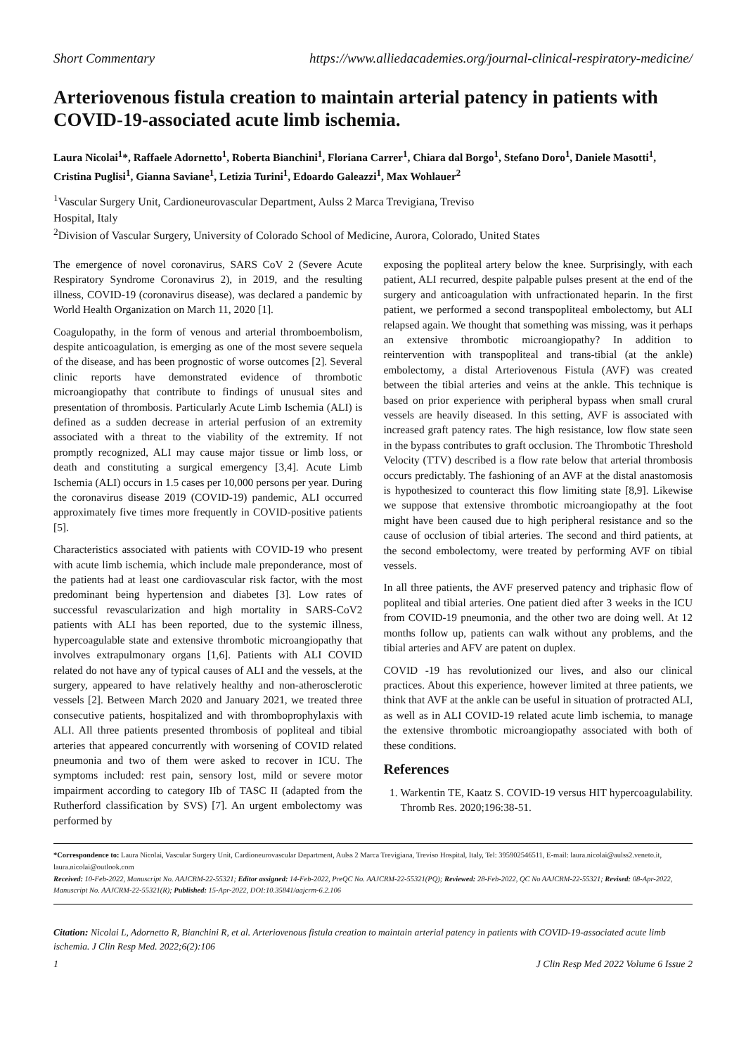Short Commentary https://www.alliedacademies.org/journal-clinical-respiratory-medicine/
Arteriovenous fistula creation to maintain arterial patency in patients with COVID-19-associated acute limb ischemia.
Laura Nicolai<sup>1</sup>*, Raffaele Adornetto<sup>1</sup>, Roberta Bianchini<sup>1</sup>, Floriana Carrer<sup>1</sup>, Chiara dal Borgo<sup>1</sup>, Stefano Doro<sup>1</sup>, Daniele Masotti<sup>1</sup>, Cristina Puglisi<sup>1</sup>, Gianna Saviane<sup>1</sup>, Letizia Turini<sup>1</sup>, Edoardo Galeazzi<sup>1</sup>, Max Wohlauer<sup>2</sup>
<sup>1</sup> Vascular Surgery Unit, Cardioneurovascular Department, Aulss 2 Marca Trevigiana, Treviso
Hospital, Italy
<sup>2</sup> Division of Vascular Surgery, University of Colorado School of Medicine, Aurora, Colorado, United States
The emergence of novel coronavirus, SARS CoV 2 (Severe Acute Respiratory Syndrome Coronavirus 2), in 2019, and the resulting illness, COVID-19 (coronavirus disease), was declared a pandemic by World Health Organization on March 11, 2020 [1].
Coagulopathy, in the form of venous and arterial thromboembolism, despite anticoagulation, is emerging as one of the most severe sequela of the disease, and has been prognostic of worse outcomes [2]. Several clinic reports have demonstrated evidence of thrombotic microangiopathy that contribute to findings of unusual sites and presentation of thrombosis. Particularly Acute Limb Ischemia (ALI) is defined as a sudden decrease in arterial perfusion of an extremity associated with a threat to the viability of the extremity. If not promptly recognized, ALI may cause major tissue or limb loss, or death and constituting a surgical emergency [3,4]. Acute Limb Ischemia (ALI) occurs in 1.5 cases per 10,000 persons per year. During the coronavirus disease 2019 (COVID-19) pandemic, ALI occurred approximately five times more frequently in COVID-positive patients [5].
Characteristics associated with patients with COVID-19 who present with acute limb ischemia, which include male preponderance, most of the patients had at least one cardiovascular risk factor, with the most predominant being hypertension and diabetes [3]. Low rates of successful revascularization and high mortality in SARS-CoV2 patients with ALI has been reported, due to the systemic illness, hypercoagulable state and extensive thrombotic microangiopathy that involves extrapulmonary organs [1,6]. Patients with ALI COVID related do not have any of typical causes of ALI and the vessels, at the surgery, appeared to have relatively healthy and non-atherosclerotic vessels [2]. Between March 2020 and January 2021, we treated three consecutive patients, hospitalized and with thromboprophylaxis with ALI. All three patients presented thrombosis of popliteal and tibial arteries that appeared concurrently with worsening of COVID related pneumonia and two of them were asked to recover in ICU. The symptoms included: rest pain, sensory lost, mild or severe motor impairment according to category IIb of TASC II (adapted from the Rutherford classification by SVS) [7]. An urgent embolectomy was performed by
exposing the popliteal artery below the knee. Surprisingly, with each patient, ALI recurred, despite palpable pulses present at the end of the surgery and anticoagulation with unfractionated heparin. In the first patient, we performed a second transpopliteal embolectomy, but ALI relapsed again. We thought that something was missing, was it perhaps an extensive thrombotic microangiopathy? In addition to reintervention with transpopliteal and trans-tibial (at the ankle) embolectomy, a distal Arteriovenous Fistula (AVF) was created between the tibial arteries and veins at the ankle. This technique is based on prior experience with peripheral bypass when small crural vessels are heavily diseased. In this setting, AVF is associated with increased graft patency rates. The high resistance, low flow state seen in the bypass contributes to graft occlusion. The Thrombotic Threshold Velocity (TTV) described is a flow rate below that arterial thrombosis occurs predictably. The fashioning of an AVF at the distal anastomosis is hypothesized to counteract this flow limiting state [8,9]. Likewise we suppose that extensive thrombotic microangiopathy at the foot might have been caused due to high peripheral resistance and so the cause of occlusion of tibial arteries. The second and third patients, at the second embolectomy, were treated by performing AVF on tibial vessels.
In all three patients, the AVF preserved patency and triphasic flow of popliteal and tibial arteries. One patient died after 3 weeks in the ICU from COVID-19 pneumonia, and the other two are doing well. At 12 months follow up, patients can walk without any problems, and the tibial arteries and AFV are patent on duplex.
COVID -19 has revolutionized our lives, and also our clinical practices. About this experience, however limited at three patients, we think that AVF at the ankle can be useful in situation of protracted ALI, as well as in ALI COVID-19 related acute limb ischemia, to manage the extensive thrombotic microangiopathy associated with both of these conditions.
References
1. Warkentin TE, Kaatz S. COVID-19 versus HIT hypercoagulability. Thromb Res. 2020;196:38-51.
*Correspondence to: Laura Nicolai, Vascular Surgery Unit, Cardioneurovascular Department, Aulss 2 Marca Trevigiana, Treviso Hospital, Italy, Tel: 395902546511, E-mail: laura.nicolai@aulss2.veneto.it, laura.nicolai@outlook.com
Received: 10-Feb-2022, Manuscript No. AAJCRM-22-55321; Editor assigned: 14-Feb-2022, PreQC No. AAJCRM-22-55321(PQ); Reviewed: 28-Feb-2022, QC No AAJCRM-22-55321; Revised: 08-Apr-2022, Manuscript No. AAJCRM-22-55321(R); Published: 15-Apr-2022, DOI:10.35841/aajcrm-6.2.106
Citation: Nicolai L, Adornetto R, Bianchini R, et al. Arteriovenous fistula creation to maintain arterial patency in patients with COVID-19-associated acute limb ischemia. J Clin Resp Med. 2022;6(2):106
1 J Clin Resp Med 2022 Volume 6 Issue 2